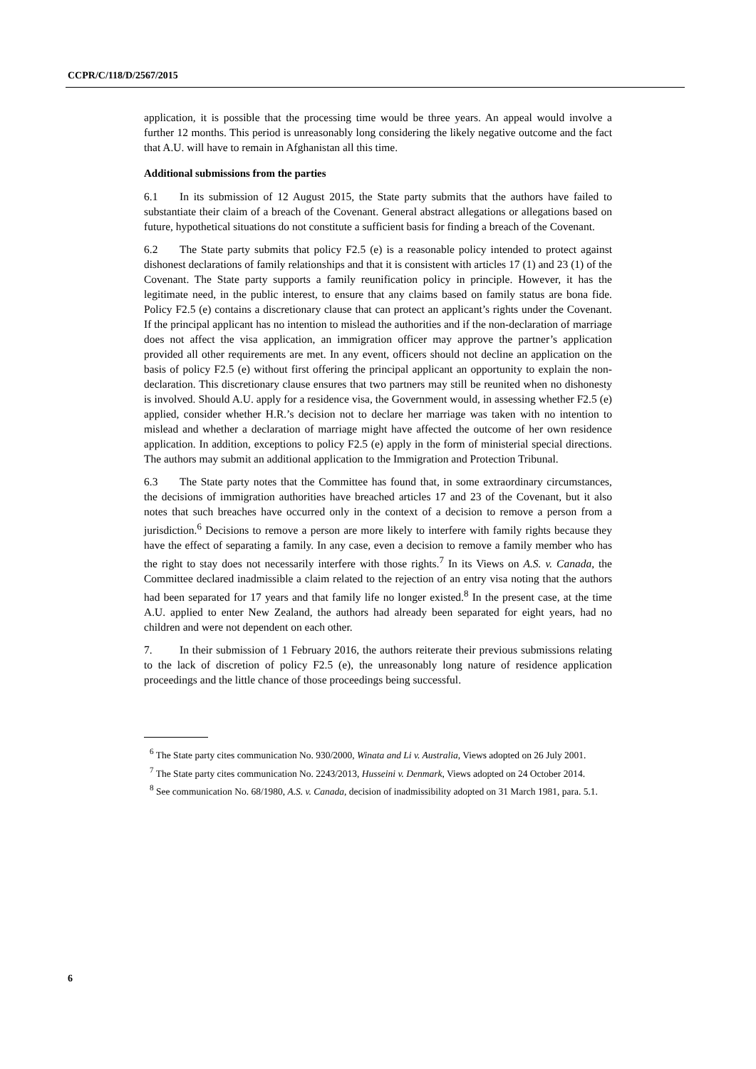CCPR/C/118/D/2567/2015
application, it is possible that the processing time would be three years. An appeal would involve a further 12 months. This period is unreasonably long considering the likely negative outcome and the fact that A.U. will have to remain in Afghanistan all this time.
Additional submissions from the parties
6.1 In its submission of 12 August 2015, the State party submits that the authors have failed to substantiate their claim of a breach of the Covenant. General abstract allegations or allegations based on future, hypothetical situations do not constitute a sufficient basis for finding a breach of the Covenant.
6.2 The State party submits that policy F2.5 (e) is a reasonable policy intended to protect against dishonest declarations of family relationships and that it is consistent with articles 17 (1) and 23 (1) of the Covenant. The State party supports a family reunification policy in principle. However, it has the legitimate need, in the public interest, to ensure that any claims based on family status are bona fide. Policy F2.5 (e) contains a discretionary clause that can protect an applicant’s rights under the Covenant. If the principal applicant has no intention to mislead the authorities and if the non-declaration of marriage does not affect the visa application, an immigration officer may approve the partner’s application provided all other requirements are met. In any event, officers should not decline an application on the basis of policy F2.5 (e) without first offering the principal applicant an opportunity to explain the non-declaration. This discretionary clause ensures that two partners may still be reunited when no dishonesty is involved. Should A.U. apply for a residence visa, the Government would, in assessing whether F2.5 (e) applied, consider whether H.R.’s decision not to declare her marriage was taken with no intention to mislead and whether a declaration of marriage might have affected the outcome of her own residence application. In addition, exceptions to policy F2.5 (e) apply in the form of ministerial special directions. The authors may submit an additional application to the Immigration and Protection Tribunal.
6.3 The State party notes that the Committee has found that, in some extraordinary circumstances, the decisions of immigration authorities have breached articles 17 and 23 of the Covenant, but it also notes that such breaches have occurred only in the context of a decision to remove a person from a jurisdiction.<sup>6</sup> Decisions to remove a person are more likely to interfere with family rights because they have the effect of separating a family. In any case, even a decision to remove a family member who has the right to stay does not necessarily interfere with those rights.<sup>7</sup> In its Views on A.S. v. Canada, the Committee declared inadmissible a claim related to the rejection of an entry visa noting that the authors had been separated for 17 years and that family life no longer existed.<sup>8</sup> In the present case, at the time A.U. applied to enter New Zealand, the authors had already been separated for eight years, had no children and were not dependent on each other.
7. In their submission of 1 February 2016, the authors reiterate their previous submissions relating to the lack of discretion of policy F2.5 (e), the unreasonably long nature of residence application proceedings and the little chance of those proceedings being successful.
<sup>6</sup> The State party cites communication No. 930/2000, Winata and Li v. Australia, Views adopted on 26 July 2001.
<sup>7</sup> The State party cites communication No. 2243/2013, Husseini v. Denmark, Views adopted on 24 October 2014.
<sup>8</sup> See communication No. 68/1980, A.S. v. Canada, decision of inadmissibility adopted on 31 March 1981, para. 5.1.
6